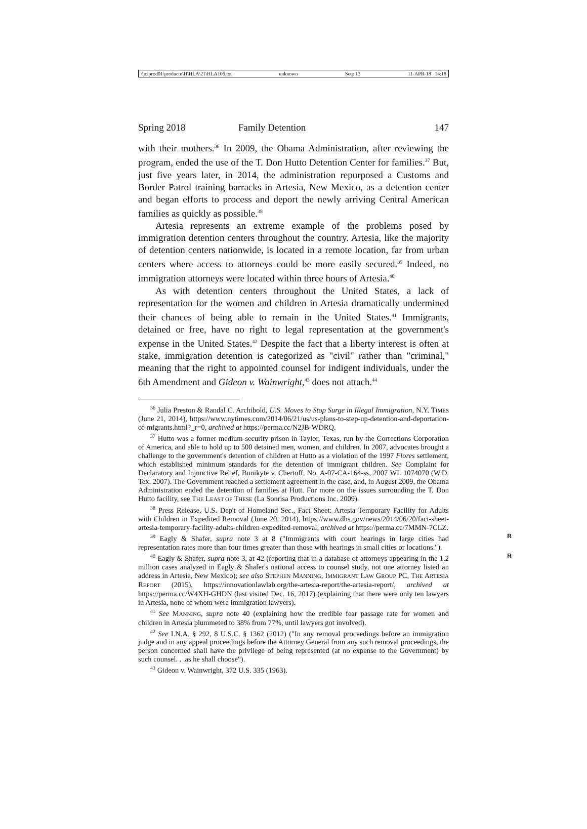\\jciprod01\productn\H\HLA\21\HLA106.txt unknown Seq: 13 11-APR-18 14:18
Spring 2018 Family Detention 147
with their mothers.<sup>36</sup> In 2009, the Obama Administration, after reviewing the program, ended the use of the T. Don Hutto Detention Center for families.<sup>37</sup> But, just five years later, in 2014, the administration repurposed a Customs and Border Patrol training barracks in Artesia, New Mexico, as a detention center and began efforts to process and deport the newly arriving Central American families as quickly as possible.<sup>38</sup>
Artesia represents an extreme example of the problems posed by immigration detention centers throughout the country. Artesia, like the majority of detention centers nationwide, is located in a remote location, far from urban centers where access to attorneys could be more easily secured.<sup>39</sup> Indeed, no immigration attorneys were located within three hours of Artesia.<sup>40</sup>
As with detention centers throughout the United States, a lack of representation for the women and children in Artesia dramatically undermined their chances of being able to remain in the United States.<sup>41</sup> Immigrants, detained or free, have no right to legal representation at the government's expense in the United States.<sup>42</sup> Despite the fact that a liberty interest is often at stake, immigration detention is categorized as "civil" rather than "criminal," meaning that the right to appointed counsel for indigent individuals, under the 6th Amendment and Gideon v. Wainwright,<sup>43</sup> does not attach.<sup>44</sup>
<sup>36</sup> Julia Preston & Randal C. Archibold, U.S. Moves to Stop Surge in Illegal Immigration, N.Y. TIMES (June 21, 2014), https://www.nytimes.com/2014/06/21/us/us-plans-to-step-up-detention-and-deportation-of-migrants.html?_r=0, archived at https://perma.cc/N2JB-WDRQ.
<sup>37</sup> Hutto was a former medium-security prison in Taylor, Texas, run by the Corrections Corporation of America, and able to hold up to 500 detained men, women, and children. In 2007, advocates brought a challenge to the government's detention of children at Hutto as a violation of the 1997 Flores settlement, which established minimum standards for the detention of immigrant children. See Complaint for Declaratory and Injunctive Relief, Bunikyte v. Chertoff, No. A-07-CA-164-ss, 2007 WL 1074070 (W.D. Tex. 2007). The Government reached a settlement agreement in the case, and, in August 2009, the Obama Administration ended the detention of families at Hutt. For more on the issues surrounding the T. Don Hutto facility, see THE LEAST OF THESE (La Sonrisa Productions Inc. 2009).
<sup>38</sup> Press Release, U.S. Dep't of Homeland Sec., Fact Sheet: Artesia Temporary Facility for Adults with Children in Expedited Removal (June 20, 2014), https://www.dhs.gov/news/2014/06/20/fact-sheet-artesia-temporary-facility-adults-children-expedited-removal, archived at https://perma.cc/7MMN-7CLZ.
R<sup>39</sup> Eagly & Shafer, supra note 3 at 8 ("Immigrants with court hearings in large cities had representation rates more than four times greater than those with hearings in small cities or locations.").
R<sup>40</sup> Eagly & Shafer, supra note 3, at 42 (reporting that in a database of attorneys appearing in the 1.2 million cases analyzed in Eagly & Shafer's national access to counsel study, not one attorney listed an address in Artesia, New Mexico); see also STEPHEN MANNING, IMMIGRANT LAW GROUP PC, THE ARTESIA REPORT (2015), https://innovationlawlab.org/the-artesia-report/the-artesia-report/, archived at https://perma.cc/W4XH-GHDN (last visited Dec. 16, 2017) (explaining that there were only ten lawyers in Artesia, none of whom were immigration lawyers).
<sup>41</sup> See MANNING, supra note 40 (explaining how the credible fear passage rate for women and children in Artesia plummeted to 38% from 77%, until lawyers got involved).
<sup>42</sup> See I.N.A. § 292, 8 U.S.C. § 1362 (2012) ("In any removal proceedings before an immigration judge and in any appeal proceedings before the Attorney General from any such removal proceedings, the person concerned shall have the privilege of being represented (at no expense to the Government) by such counsel. . .as he shall choose").
<sup>43</sup> Gideon v. Wainwright, 372 U.S. 335 (1963).